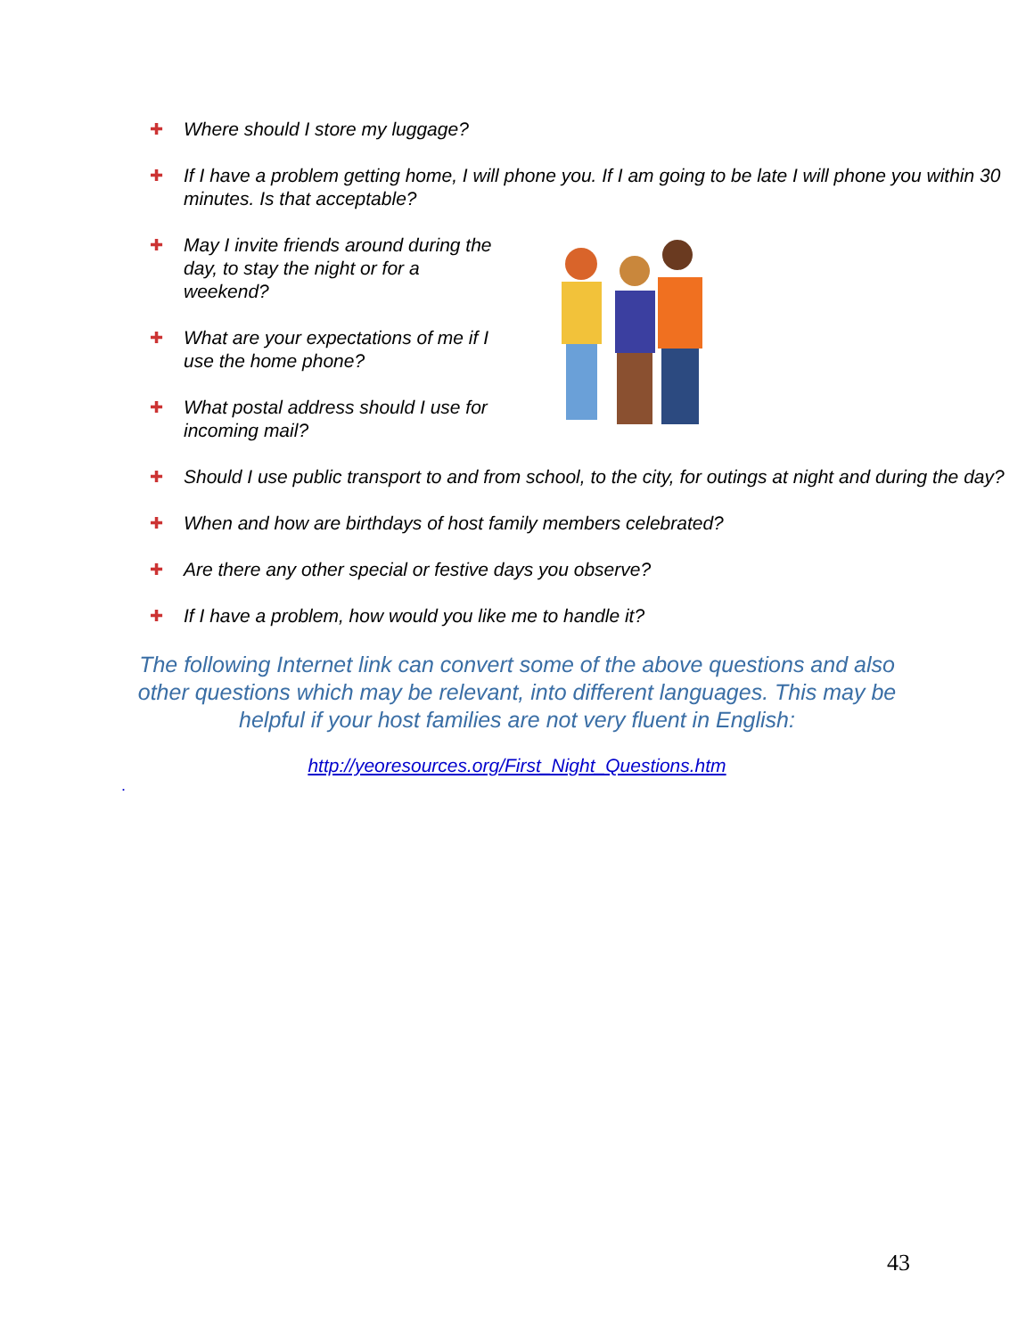✚ Where should I store my luggage?
✚ If I have a problem getting home, I will phone you. If I am going to be late I will phone you within 30 minutes. Is that acceptable?
✚ May I invite friends around during the day, to stay the night or for a weekend?
✚ What are your expectations of me if I use the home phone?
✚ What postal address should I use for incoming mail?
✚ Should I use public transport to and from school, to the city, for outings at night and during the day?
✚ When and how are birthdays of host family members celebrated?
✚ Are there any other special or festive days you observe?
✚ If I have a problem, how would you like me to handle it?
The following Internet link can convert some of the above questions and also
other questions which may be relevant, into different languages. This may be
helpful if your host families are not very fluent in English:
http://yeoresources.org/First_Night_Questions.htm
.
43